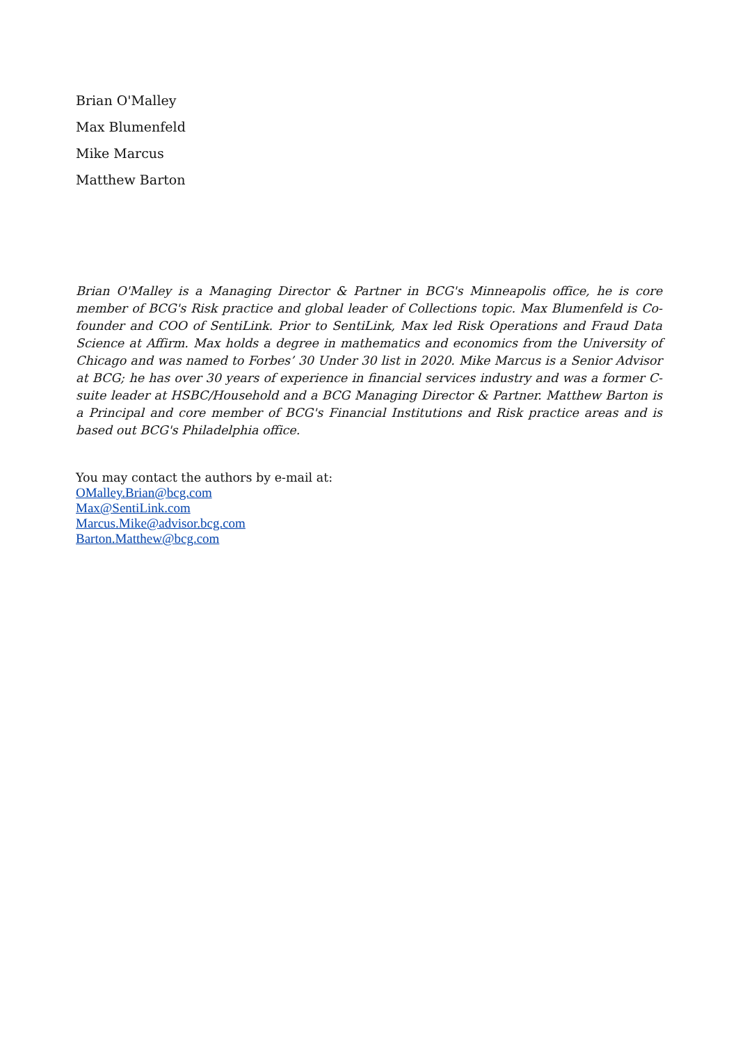Brian O'Malley
Max Blumenfeld
Mike Marcus
Matthew Barton
Brian O'Malley is a Managing Director & Partner in BCG's Minneapolis office, he is core member of BCG's Risk practice and global leader of Collections topic. Max Blumenfeld is Co-founder and COO of SentiLink. Prior to SentiLink, Max led Risk Operations and Fraud Data Science at Affirm. Max holds a degree in mathematics and economics from the University of Chicago and was named to Forbes’ 30 Under 30 list in 2020. Mike Marcus is a Senior Advisor at BCG; he has over 30 years of experience in financial services industry and was a former C-suite leader at HSBC/Household and a BCG Managing Director & Partner. Matthew Barton is a Principal and core member of BCG's Financial Institutions and Risk practice areas and is based out BCG's Philadelphia office.
You may contact the authors by e-mail at:
OMalley.Brian@bcg.com
Max@SentiLink.com
Marcus.Mike@advisor.bcg.com
Barton.Matthew@bcg.com